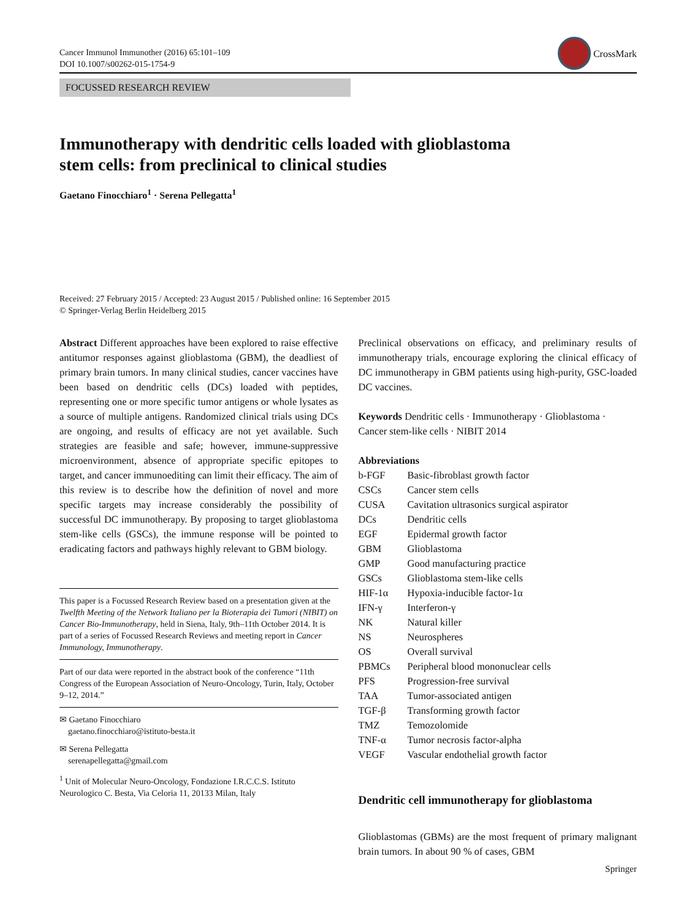Cancer Immunol Immunother (2016) 65:101–109
DOI 10.1007/s00262-015-1754-9
CrossMark
FOCUSSED RESEARCH REVIEW
Immunotherapy with dendritic cells loaded with glioblastoma
stem cells: from preclinical to clinical studies
Gaetano Finocchiaro<sup>1</sup> · Serena Pellegatta<sup>1</sup>
Received: 27 February 2015 / Accepted: 23 August 2015 / Published online: 16 September 2015
© Springer-Verlag Berlin Heidelberg 2015
Abstract Different approaches have been explored to raise effective antitumor responses against glioblastoma (GBM), the deadliest of primary brain tumors. In many clinical studies, cancer vaccines have been based on dendritic cells (DCs) loaded with peptides, representing one or more specific tumor antigens or whole lysates as a source of multiple antigens. Randomized clinical trials using DCs are ongoing, and results of efficacy are not yet available. Such strategies are feasible and safe; however, immune-suppressive microenvironment, absence of appropriate specific epitopes to target, and cancer immunoediting can limit their efficacy. The aim of this review is to describe how the definition of novel and more specific targets may increase considerably the possibility of successful DC immunotherapy. By proposing to target glioblastoma stem-like cells (GSCs), the immune response will be pointed to eradicating factors and pathways highly relevant to GBM biology.
This paper is a Focussed Research Review based on a presentation given at the Twelfth Meeting of the Network Italiano per la Bioterapia dei Tumori (NIBIT) on Cancer Bio-Immunotherapy, held in Siena, Italy, 9th–11th October 2014. It is part of a series of Focussed Research Reviews and meeting report in Cancer Immunology, Immunotherapy.
Part of our data were reported in the abstract book of the conference “11th Congress of the European Association of Neuro-Oncology, Turin, Italy, October 9–12, 2014.”
✉ Gaetano Finocchiaro
gaetano.finocchiaro@istituto-besta.it
✉ Serena Pellegatta
serenapellegatta@gmail.com
<sup>1</sup> Unit of Molecular Neuro-Oncology, Fondazione I.R.C.C.S. Istituto Neurologico C. Besta, Via Celoria 11, 20133 Milan, Italy
Preclinical observations on efficacy, and preliminary results of immunotherapy trials, encourage exploring the clinical efficacy of DC immunotherapy in GBM patients using high-purity, GSC-loaded DC vaccines.
Keywords Dendritic cells · Immunotherapy · Glioblastoma · Cancer stem-like cells · NIBIT 2014
Abbreviations
| b-FGF | Basic-fibroblast growth factor |
| CSCs | Cancer stem cells |
| CUSA | Cavitation ultrasonics surgical aspirator |
| DCs | Dendritic cells |
| EGF | Epidermal growth factor |
| GBM | Glioblastoma |
| GMP | Good manufacturing practice |
| GSCs | Glioblastoma stem-like cells |
| HIF-1α | Hypoxia-inducible factor-1α |
| IFN-γ | Interferon-γ |
| NK | Natural killer |
| NS | Neurospheres |
| OS | Overall survival |
| PBMCs | Peripheral blood mononuclear cells |
| PFS | Progression-free survival |
| TAA | Tumor-associated antigen |
| TGF-β | Transforming growth factor |
| TMZ | Temozolomide |
| TNF-α | Tumor necrosis factor-alpha |
| VEGF | Vascular endothelial growth factor |
Dendritic cell immunotherapy for glioblastoma
Glioblastomas (GBMs) are the most frequent of primary malignant brain tumors. In about 90 % of cases, GBM
Springer